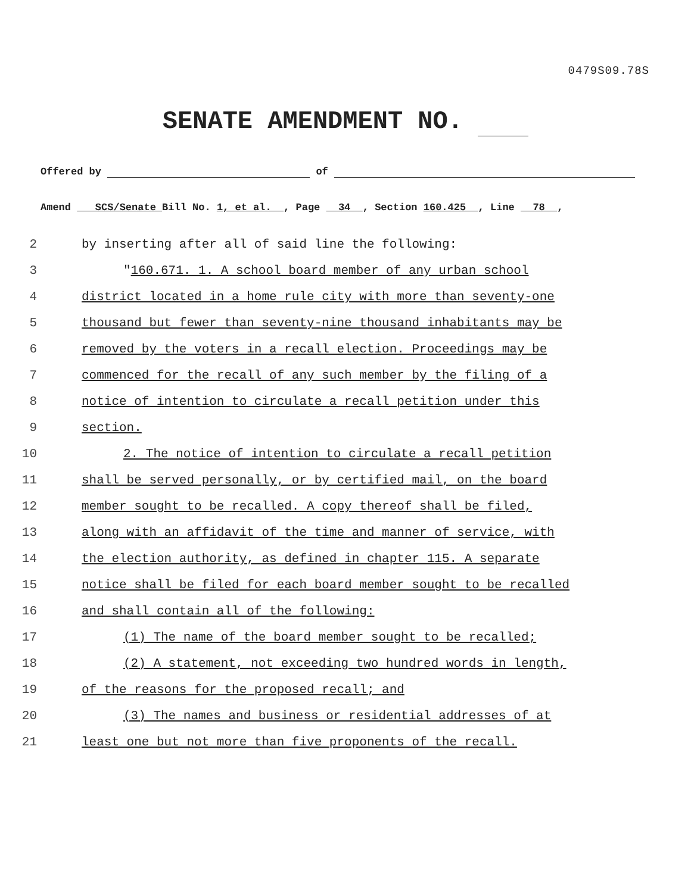0479S09.78S
SENATE AMENDMENT NO.
Offered by of
Amend SCS/Senate Bill No. 1, et al. , Page 34 , Section 160.425 , Line 78 ,
2 by inserting after all of said line the following:
3 "160.671. 1. A school board member of any urban school
4 district located in a home rule city with more than seventy-one
5 thousand but fewer than seventy-nine thousand inhabitants may be
6 removed by the voters in a recall election. Proceedings may be
7 commenced for the recall of any such member by the filing of a
8 notice of intention to circulate a recall petition under this
9 section.
10 2. The notice of intention to circulate a recall petition
11 shall be served personally, or by certified mail, on the board
12 member sought to be recalled. A copy thereof shall be filed,
13 along with an affidavit of the time and manner of service, with
14 the election authority, as defined in chapter 115. A separate
15 notice shall be filed for each board member sought to be recalled
16 and shall contain all of the following:
17 (1) The name of the board member sought to be recalled;
18 (2) A statement, not exceeding two hundred words in length,
19 of the reasons for the proposed recall; and
20 (3) The names and business or residential addresses of at
21 least one but not more than five proponents of the recall.